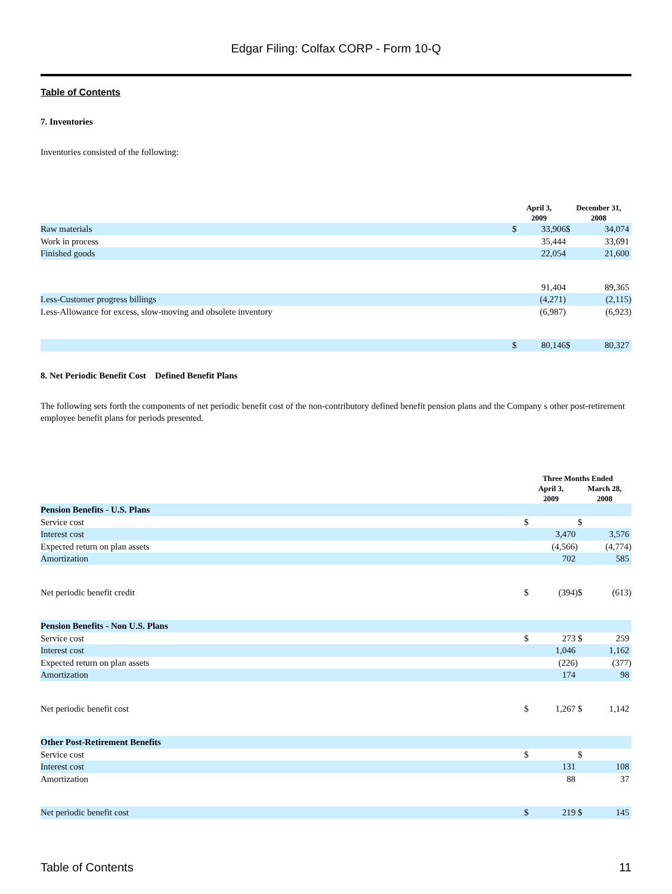Edgar Filing: Colfax CORP - Form 10-Q
Table of Contents
7. Inventories
Inventories consisted of the following:
| | April 3, 2009 | | December 31, 2008 | |
| --- | --- | --- | --- | --- |
| Raw materials | $ | 33,906 | $ | 34,074 |
| Work in process | | 35,444 | | 33,691 |
| Finished goods | | 22,054 | | 21,600 |
| | | 91,404 | | 89,365 |
| Less-Customer progress billings | | (4,271) | | (2,115) |
| Less-Allowance for excess, slow-moving and obsolete inventory | | (6,987) | | (6,923) |
| | $ | 80,146 | $ | 80,327 |
8. Net Periodic Benefit Cost Defined Benefit Plans
The following sets forth the components of net periodic benefit cost of the non-contributory defined benefit pension plans and the Company s other post-retirement employee benefit plans for periods presented.
| | Three Months Ended | | | |
| --- | --- | --- | --- | --- |
| | April 3, 2009 | | March 28, 2008 | |
| Pension Benefits - U.S. Plans | | | | |
| Service cost | $ | | $ | |
| Interest cost | | 3,470 | | 3,576 |
| Expected return on plan assets | | (4,566) | | (4,774) |
| Amortization | | 702 | | 585 |
| Net periodic benefit credit | $ | (394) | $ | (613) |
| Pension Benefits - Non U.S. Plans | | | | |
| Service cost | $ | 273 | $ | 259 |
| Interest cost | | 1,046 | | 1,162 |
| Expected return on plan assets | | (226) | | (377) |
| Amortization | | 174 | | 98 |
| Net periodic benefit cost | $ | 1,267 | $ | 1,142 |
| Other Post-Retirement Benefits | | | | |
| Service cost | $ | | $ | |
| Interest cost | | 131 | | 108 |
| Amortization | | 88 | | 37 |
| Net periodic benefit cost | $ | 219 | $ | 145 |
Table of Contents 11